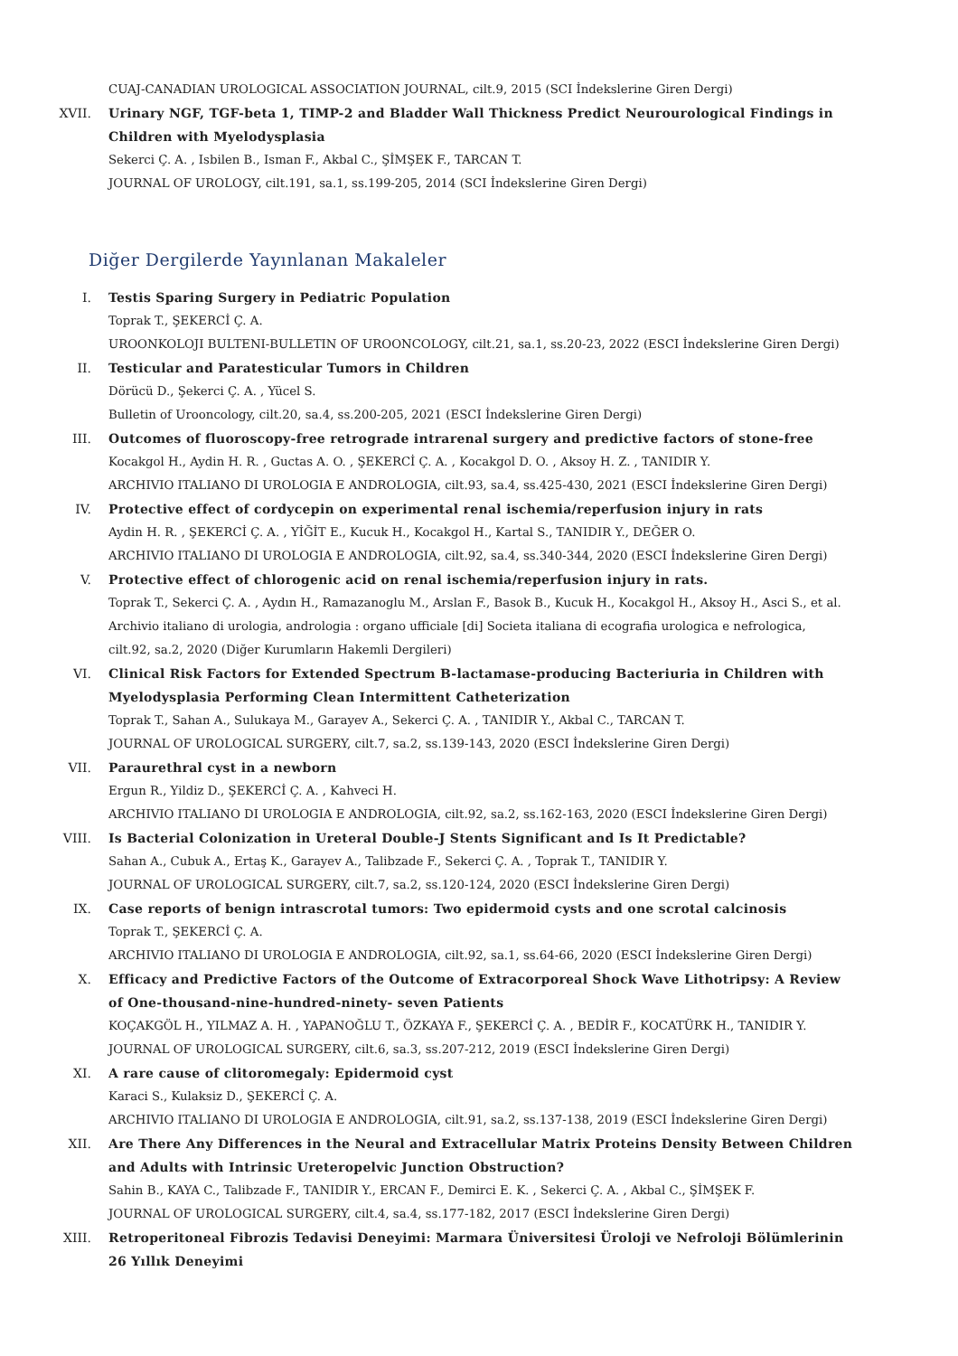CUAJ-CANADIAN UROLOGICAL ASSOCIATION JOURNAL, cilt.9, 2015 (SCI İndekslerine Giren Dergi)
XVII. Urinary NGF, TGF-beta 1, TIMP-2 and Bladder Wall Thickness Predict Neurourological Findings in
Children with Myelodysplasia
Sekerci Ç. A. , Isbilen B., Isman F., Akbal C., ŞİMŞEK F., TARCAN T.
JOURNAL OF UROLOGY, cilt.191, sa.1, ss.199-205, 2014 (SCI İndekslerine Giren Dergi)
Diğer Dergilerde Yayınlanan Makaleler
I. Testis Sparing Surgery in Pediatric Population
Toprak T., ŞEKERCİ Ç. A.
UROONKOLOJI BULTENI-BULLETIN OF UROONCOLOGY, cilt.21, sa.1, ss.20-23, 2022 (ESCI İndekslerine Giren Dergi)
II. Testicular and Paratesticular Tumors in Children
Dörücü D., Şekerci Ç. A. , Yücel S.
Bulletin of Urooncology, cilt.20, sa.4, ss.200-205, 2021 (ESCI İndekslerine Giren Dergi)
III. Outcomes of fluoroscopy-free retrograde intrarenal surgery and predictive factors of stone-free
Kocakgol H., Aydin H. R. , Guctas A. O. , ŞEKERCİ Ç. A. , Kocakgol D. O. , Aksoy H. Z. , TANIDIR Y.
ARCHIVIO ITALIANO DI UROLOGIA E ANDROLOGIA, cilt.93, sa.4, ss.425-430, 2021 (ESCI İndekslerine Giren Dergi)
IV. Protective effect of cordycepin on experimental renal ischemia/reperfusion injury in rats
Aydin H. R. , ŞEKERCİ Ç. A. , YİĞİT E., Kucuk H., Kocakgol H., Kartal S., TANIDIR Y., DEĞER O.
ARCHIVIO ITALIANO DI UROLOGIA E ANDROLOGIA, cilt.92, sa.4, ss.340-344, 2020 (ESCI İndekslerine Giren Dergi)
V. Protective effect of chlorogenic acid on renal ischemia/reperfusion injury in rats.
Toprak T., Sekerci Ç. A. , Aydın H., Ramazanoglu M., Arslan F., Basok B., Kucuk H., Kocakgol H., Aksoy H., Asci S., et al.
Archivio italiano di urologia, andrologia : organo ufficiale [di] Societa italiana di ecografia urologica e nefrologica,
cilt.92, sa.2, 2020 (Diğer Kurumların Hakemli Dergileri)
VI. Clinical Risk Factors for Extended Spectrum B-lactamase-producing Bacteriuria in Children with
Myelodysplasia Performing Clean Intermittent Catheterization
Toprak T., Sahan A., Sulukaya M., Garayev A., Sekerci Ç. A. , TANIDIR Y., Akbal C., TARCAN T.
JOURNAL OF UROLOGICAL SURGERY, cilt.7, sa.2, ss.139-143, 2020 (ESCI İndekslerine Giren Dergi)
VII. Paraurethral cyst in a newborn
Ergun R., Yildiz D., ŞEKERCİ Ç. A. , Kahveci H.
ARCHIVIO ITALIANO DI UROLOGIA E ANDROLOGIA, cilt.92, sa.2, ss.162-163, 2020 (ESCI İndekslerine Giren Dergi)
VIII. Is Bacterial Colonization in Ureteral Double-J Stents Significant and Is It Predictable?
Sahan A., Cubuk A., Ertaş K., Garayev A., Talibzade F., Sekerci Ç. A. , Toprak T., TANIDIR Y.
JOURNAL OF UROLOGICAL SURGERY, cilt.7, sa.2, ss.120-124, 2020 (ESCI İndekslerine Giren Dergi)
IX. Case reports of benign intrascrotal tumors: Two epidermoid cysts and one scrotal calcinosis
Toprak T., ŞEKERCİ Ç. A.
ARCHIVIO ITALIANO DI UROLOGIA E ANDROLOGIA, cilt.92, sa.1, ss.64-66, 2020 (ESCI İndekslerine Giren Dergi)
X. Efficacy and Predictive Factors of the Outcome of Extracorporeal Shock Wave Lithotripsy: A Review
of One-thousand-nine-hundred-ninety- seven Patients
KOÇAKGÖL H., YILMAZ A. H. , YAPANOĞLU T., ÖZKAYA F., ŞEKERCİ Ç. A. , BEDİR F., KOCATÜRK H., TANIDIR Y.
JOURNAL OF UROLOGICAL SURGERY, cilt.6, sa.3, ss.207-212, 2019 (ESCI İndekslerine Giren Dergi)
XI. A rare cause of clitoromegaly: Epidermoid cyst
Karaci S., Kulaksiz D., ŞEKERCİ Ç. A.
ARCHIVIO ITALIANO DI UROLOGIA E ANDROLOGIA, cilt.91, sa.2, ss.137-138, 2019 (ESCI İndekslerine Giren Dergi)
XII. Are There Any Differences in the Neural and Extracellular Matrix Proteins Density Between Children
and Adults with Intrinsic Ureteropelvic Junction Obstruction?
Sahin B., KAYA C., Talibzade F., TANIDIR Y., ERCAN F., Demirci E. K. , Sekerci Ç. A. , Akbal C., ŞİMŞEK F.
JOURNAL OF UROLOGICAL SURGERY, cilt.4, sa.4, ss.177-182, 2017 (ESCI İndekslerine Giren Dergi)
XIII. Retroperitoneal Fibrozis Tedavisi Deneyimi: Marmara Üniversitesi Üroloji ve Nefroloji Bölümlerinin
26 Yıllık Deneyimi